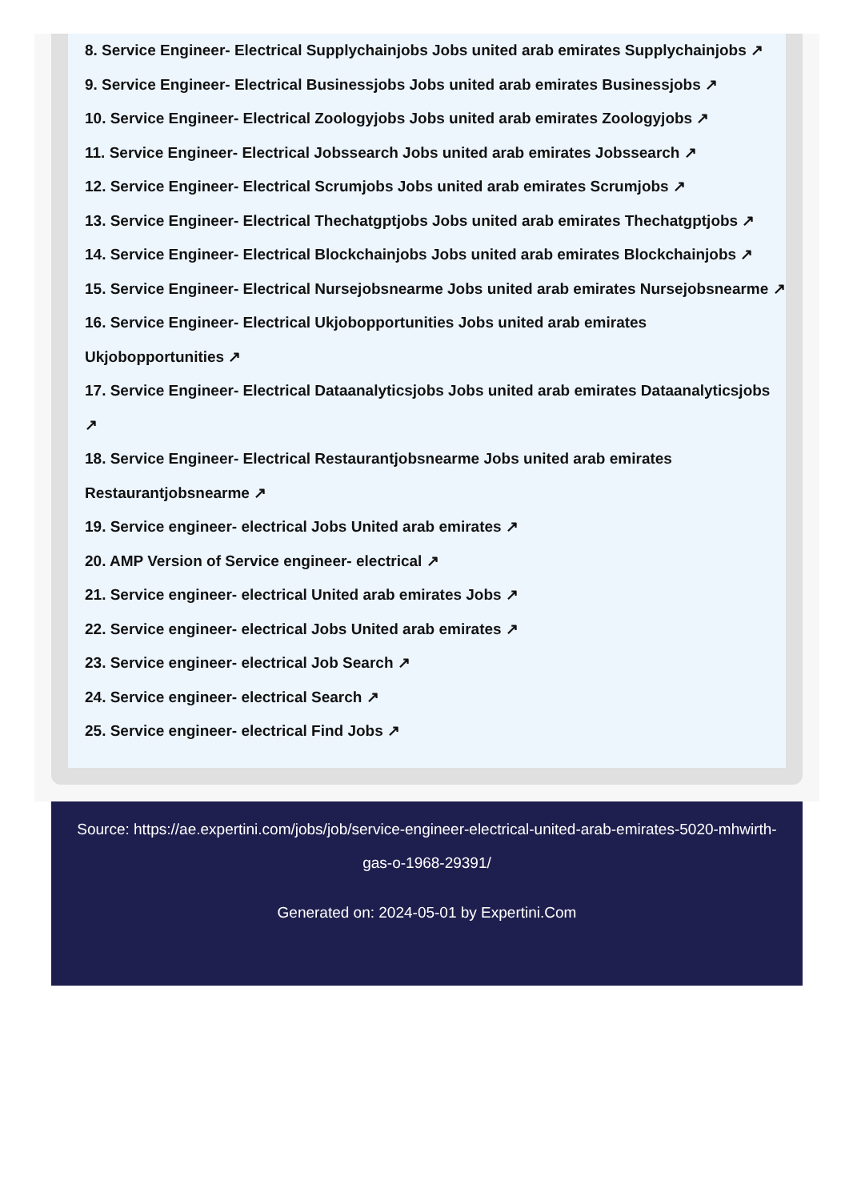8. Service Engineer- Electrical Supplychainjobs Jobs united arab emirates Supplychainjobs ↗
9. Service Engineer- Electrical Businessjobs Jobs united arab emirates Businessjobs ↗
10. Service Engineer- Electrical Zoologyjobs Jobs united arab emirates Zoologyjobs ↗
11. Service Engineer- Electrical Jobssearch Jobs united arab emirates Jobssearch ↗
12. Service Engineer- Electrical Scrumjobs Jobs united arab emirates Scrumjobs ↗
13. Service Engineer- Electrical Thechatgptjobs Jobs united arab emirates Thechatgptjobs ↗
14. Service Engineer- Electrical Blockchainjobs Jobs united arab emirates Blockchainjobs ↗
15. Service Engineer- Electrical Nursejobsnearme Jobs united arab emirates Nursejobsnearme ↗
16. Service Engineer- Electrical Ukjobopportunities Jobs united arab emirates Ukjobopportunities ↗
17. Service Engineer- Electrical Dataanalyticsjobs Jobs united arab emirates Dataanalyticsjobs ↗
18. Service Engineer- Electrical Restaurantjobsnearme Jobs united arab emirates Restaurantjobsnearme ↗
19. Service engineer- electrical Jobs United arab emirates ↗
20. AMP Version of Service engineer- electrical ↗
21. Service engineer- electrical United arab emirates Jobs ↗
22. Service engineer- electrical Jobs United arab emirates ↗
23. Service engineer- electrical Job Search ↗
24. Service engineer- electrical Search ↗
25. Service engineer- electrical Find Jobs ↗
Source: https://ae.expertini.com/jobs/job/service-engineer-electrical-united-arab-emirates-5020-mhwirth-gas-o-1968-29391/
Generated on: 2024-05-01 by Expertini.Com